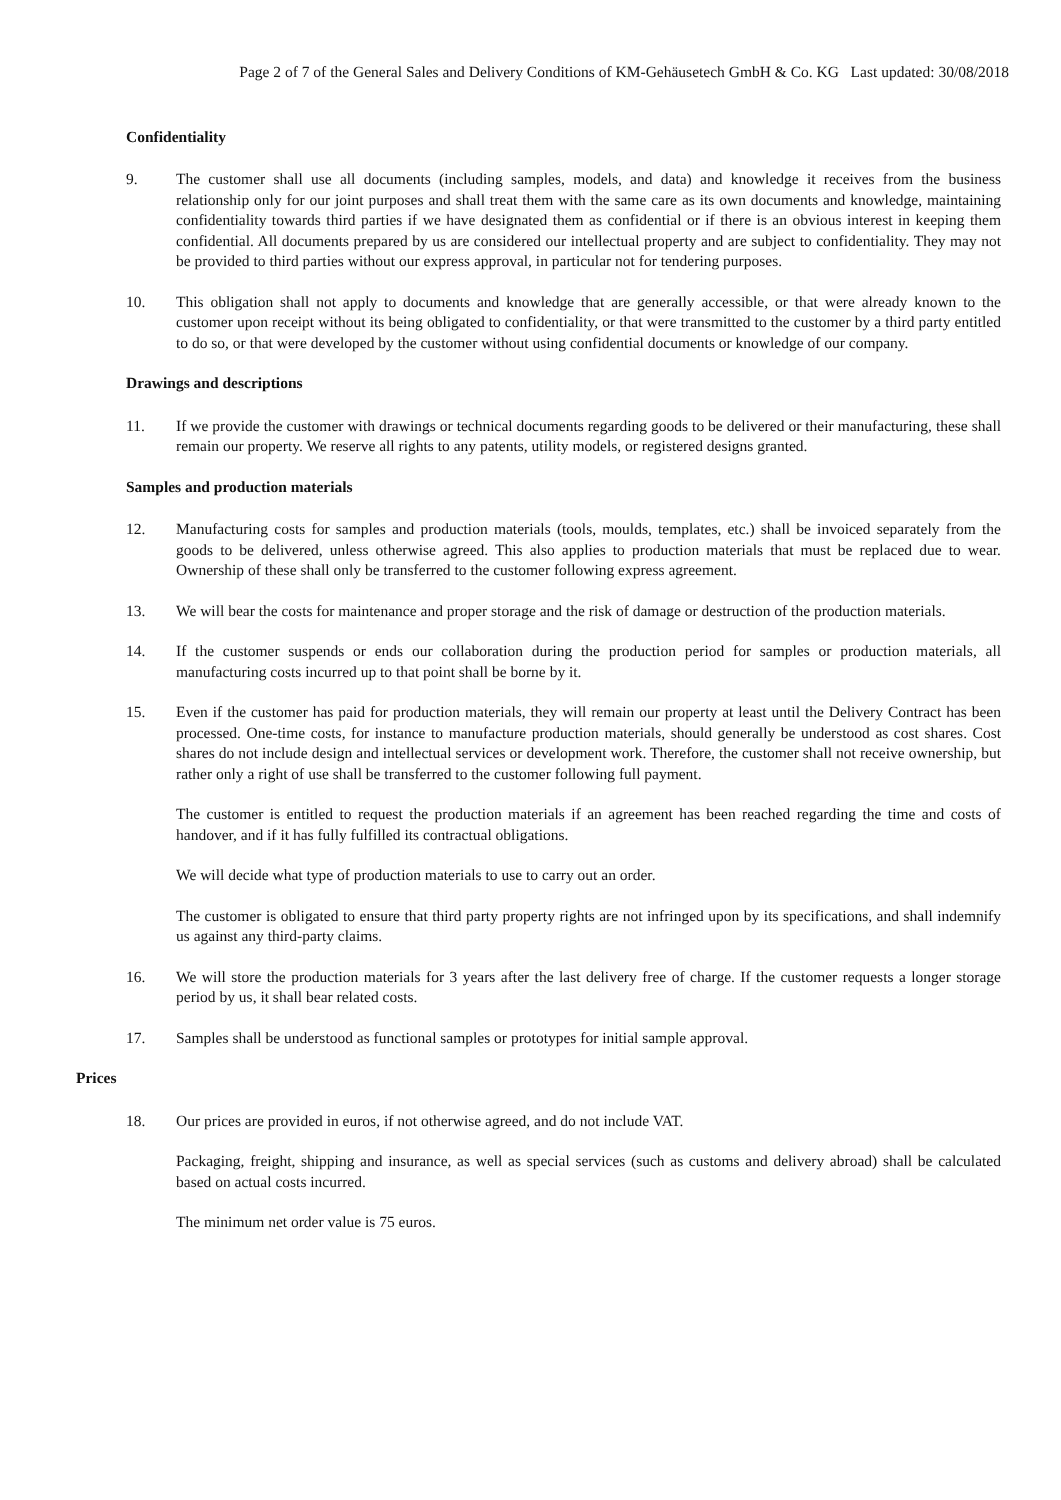Page 2 of 7 of the General Sales and Delivery Conditions of KM-Gehäusetech GmbH & Co. KG Last updated: 30/08/2018
Confidentiality
9. The customer shall use all documents (including samples, models, and data) and knowledge it receives from the business relationship only for our joint purposes and shall treat them with the same care as its own documents and knowledge, maintaining confidentiality towards third parties if we have designated them as confidential or if there is an obvious interest in keeping them confidential. All documents prepared by us are considered our intellectual property and are subject to confidentiality. They may not be provided to third parties without our express approval, in particular not for tendering purposes.
10. This obligation shall not apply to documents and knowledge that are generally accessible, or that were already known to the customer upon receipt without its being obligated to confidentiality, or that were transmitted to the customer by a third party entitled to do so, or that were developed by the customer without using confidential documents or knowledge of our company.
Drawings and descriptions
11. If we provide the customer with drawings or technical documents regarding goods to be delivered or their manufacturing, these shall remain our property. We reserve all rights to any patents, utility models, or registered designs granted.
Samples and production materials
12. Manufacturing costs for samples and production materials (tools, moulds, templates, etc.) shall be invoiced separately from the goods to be delivered, unless otherwise agreed. This also applies to production materials that must be replaced due to wear. Ownership of these shall only be transferred to the customer following express agreement.
13. We will bear the costs for maintenance and proper storage and the risk of damage or destruction of the production materials.
14. If the customer suspends or ends our collaboration during the production period for samples or production materials, all manufacturing costs incurred up to that point shall be borne by it.
15. Even if the customer has paid for production materials, they will remain our property at least until the Delivery Contract has been processed. One-time costs, for instance to manufacture production materials, should generally be understood as cost shares. Cost shares do not include design and intellectual services or development work. Therefore, the customer shall not receive ownership, but rather only a right of use shall be transferred to the customer following full payment.
The customer is entitled to request the production materials if an agreement has been reached regarding the time and costs of handover, and if it has fully fulfilled its contractual obligations.
We will decide what type of production materials to use to carry out an order.
The customer is obligated to ensure that third party property rights are not infringed upon by its specifications, and shall indemnify us against any third-party claims.
16. We will store the production materials for 3 years after the last delivery free of charge. If the customer requests a longer storage period by us, it shall bear related costs.
17. Samples shall be understood as functional samples or prototypes for initial sample approval.
Prices
18. Our prices are provided in euros, if not otherwise agreed, and do not include VAT.
Packaging, freight, shipping and insurance, as well as special services (such as customs and delivery abroad) shall be calculated based on actual costs incurred.
The minimum net order value is 75 euros.